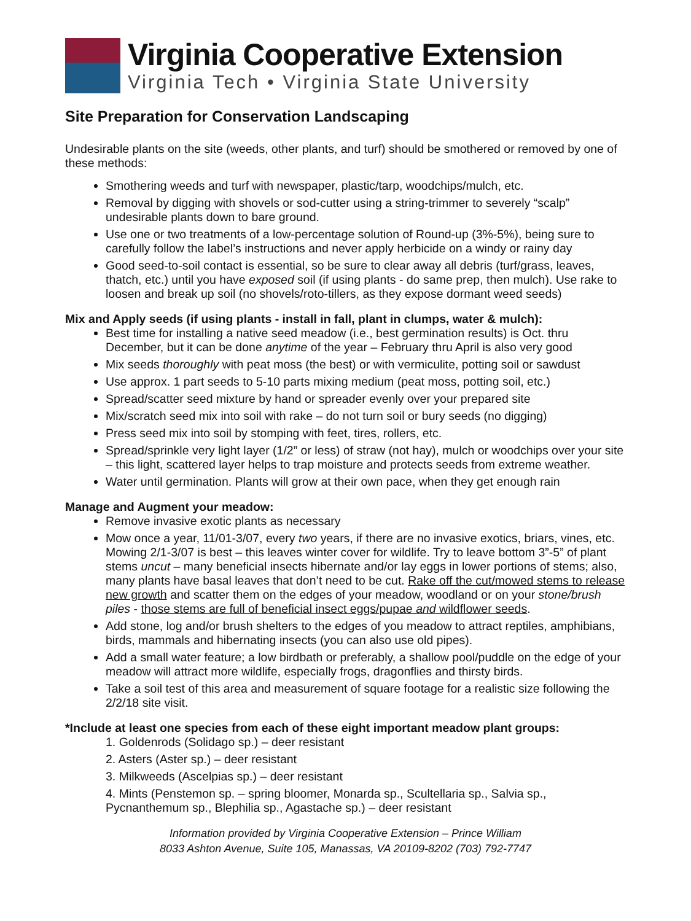Virginia Cooperative Extension
Virginia Tech • Virginia State University
Site Preparation for Conservation Landscaping
Undesirable plants on the site (weeds, other plants, and turf) should be smothered or removed by one of these methods:
Smothering weeds and turf with newspaper, plastic/tarp, woodchips/mulch, etc.
Removal by digging with shovels or sod-cutter using a string-trimmer to severely “scalp” undesirable plants down to bare ground.
Use one or two treatments of a low-percentage solution of Round-up (3%-5%), being sure to carefully follow the label’s instructions and never apply herbicide on a windy or rainy day
Good seed-to-soil contact is essential, so be sure to clear away all debris (turf/grass, leaves, thatch, etc.) until you have exposed soil (if using plants - do same prep, then mulch). Use rake to loosen and break up soil (no shovels/roto-tillers, as they expose dormant weed seeds)
Mix and Apply seeds (if using plants - install in fall, plant in clumps, water & mulch):
Best time for installing a native seed meadow (i.e., best germination results) is Oct. thru December, but it can be done anytime of the year – February thru April is also very good
Mix seeds thoroughly with peat moss (the best) or with vermiculite, potting soil or sawdust
Use approx. 1 part seeds to 5-10 parts mixing medium (peat moss, potting soil, etc.)
Spread/scatter seed mixture by hand or spreader evenly over your prepared site
Mix/scratch seed mix into soil with rake – do not turn soil or bury seeds (no digging)
Press seed mix into soil by stomping with feet, tires, rollers, etc.
Spread/sprinkle very light layer (1/2” or less) of straw (not hay), mulch or woodchips over your site – this light, scattered layer helps to trap moisture and protects seeds from extreme weather.
Water until germination. Plants will grow at their own pace, when they get enough rain
Manage and Augment your meadow:
Remove invasive exotic plants as necessary
Mow once a year, 11/01-3/07, every two years, if there are no invasive exotics, briars, vines, etc. Mowing 2/1-3/07 is best – this leaves winter cover for wildlife. Try to leave bottom 3”-5” of plant stems uncut – many beneficial insects hibernate and/or lay eggs in lower portions of stems; also, many plants have basal leaves that don’t need to be cut. Rake off the cut/mowed stems to release new growth and scatter them on the edges of your meadow, woodland or on your stone/brush piles - those stems are full of beneficial insect eggs/pupae and wildflower seeds.
Add stone, log and/or brush shelters to the edges of you meadow to attract reptiles, amphibians, birds, mammals and hibernating insects (you can also use old pipes).
Add a small water feature; a low birdbath or preferably, a shallow pool/puddle on the edge of your meadow will attract more wildlife, especially frogs, dragonflies and thirsty birds.
Take a soil test of this area and measurement of square footage for a realistic size following the 2/2/18 site visit.
*Include at least one species from each of these eight important meadow plant groups:
1. Goldenrods (Solidago sp.) – deer resistant
2. Asters (Aster sp.) – deer resistant
3. Milkweeds (Ascelpias sp.) – deer resistant
4. Mints (Penstemon sp. – spring bloomer, Monarda sp., Scultellaria sp., Salvia sp., Pycnanthemum sp., Blephilia sp., Agastache sp.) – deer resistant
Information provided by Virginia Cooperative Extension – Prince William
8033 Ashton Avenue, Suite 105, Manassas, VA 20109-8202 (703) 792-7747